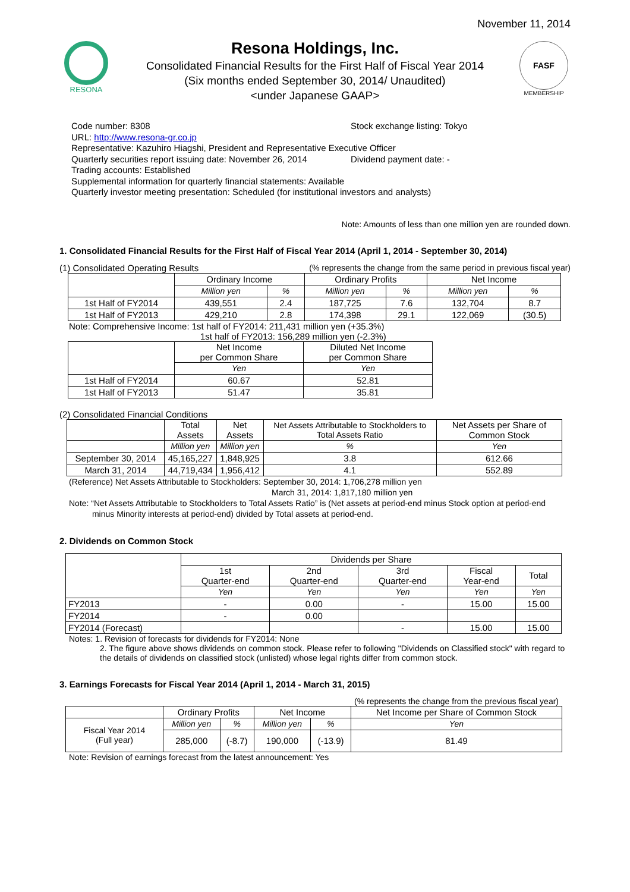November 11, 2014
RESONA
Resona Holdings, Inc.
Consolidated Financial Results for the First Half of Fiscal Year 2014
(Six months ended September 30, 2014/ Unaudited)
<under Japanese GAAP>
FASF
MEMBERSHIP
Code number: 8308 Stock exchange listing: Tokyo
URL: http://www.resona-gr.co.jp
Representative: Kazuhiro Hiagshi, President and Representative Executive Officer
Quarterly securities report issuing date: November 26, 2014 Dividend payment date: -
Trading accounts: Established
Supplemental information for quarterly financial statements: Available
Quarterly investor meeting presentation: Scheduled (for institutional investors and analysts)
Note: Amounts of less than one million yen are rounded down.
1. Consolidated Financial Results for the First Half of Fiscal Year 2014 (April 1, 2014 - September 30, 2014)
(1) Consolidated Operating Results (% represents the change from the same period in previous fiscal year)
| | Ordinary Income | | Ordinary Profits | | Net Income | |
| | Million yen | % | Million yen | % | Million yen | % |
| 1st Half of FY2014 | 439,551 | 2.4 | 187,725 | 7.6 | 132,704 | 8.7 |
| 1st Half of FY2013 | 429,210 | 2.8 | 174,398 | 29.1 | 122,069 | (30.5) |
Note: Comprehensive Income: 1st half of FY2014: 211,431 million yen (+35.3%)
1st half of FY2013: 156,289 million yen (-2.3%)
| | Net Income per Common Share | Diluted Net Income per Common Share |
| | Yen | Yen |
| 1st Half of FY2014 | 60.67 | 52.81 |
| 1st Half of FY2013 | 51.47 | 35.81 |
(2) Consolidated Financial Conditions
| | Total Assets | Net Assets | Net Assets Attributable to Stockholders to Total Assets Ratio | Net Assets per Share of Common Stock |
| | Million yen | Million yen | % | Yen |
| September 30, 2014 | 45,165,227 | 1,848,925 | 3.8 | 612.66 |
| March 31, 2014 | 44,719,434 | 1,956,412 | 4.1 | 552.89 |
(Reference) Net Assets Attributable to Stockholders: September 30, 2014: 1,706,278 million yen
March 31, 2014: 1,817,180 million yen
Note: “Net Assets Attributable to Stockholders to Total Assets Ratio” is (Net assets at period-end minus Stock option at period-end
minus Minority interests at period-end) divided by Total assets at period-end.
2. Dividends on Common Stock
| | Dividends per Share | | | | |
| | 1st Quarter-end | 2nd Quarter-end | 3rd Quarter-end | Fiscal Year-end | Total |
| | Yen | Yen | Yen | Yen | Yen |
| FY2013 | - | 0.00 | - | 15.00 | 15.00 |
| FY2014 | - | 0.00 | | | |
| FY2014 (Forecast) | | | - | 15.00 | 15.00 |
Notes: 1. Revision of forecasts for dividends for FY2014: None
2. The figure above shows dividends on common stock. Please refer to following "Dividends on Classified stock" with regard to the details of dividends on classified stock (unlisted) whose legal rights differ from common stock.
3. Earnings Forecasts for Fiscal Year 2014 (April 1, 2014 - March 31, 2015)
(% represents the change from the previous fiscal year)
| | Ordinary Profits | | Net Income | | Net Income per Share of Common Stock |
| Fiscal Year 2014 (Full year) | Million yen | % | Million yen | % | Yen |
| | 285,000 | (-8.7) | 190,000 | (-13.9) | 81.49 |
Note: Revision of earnings forecast from the latest announcement: Yes